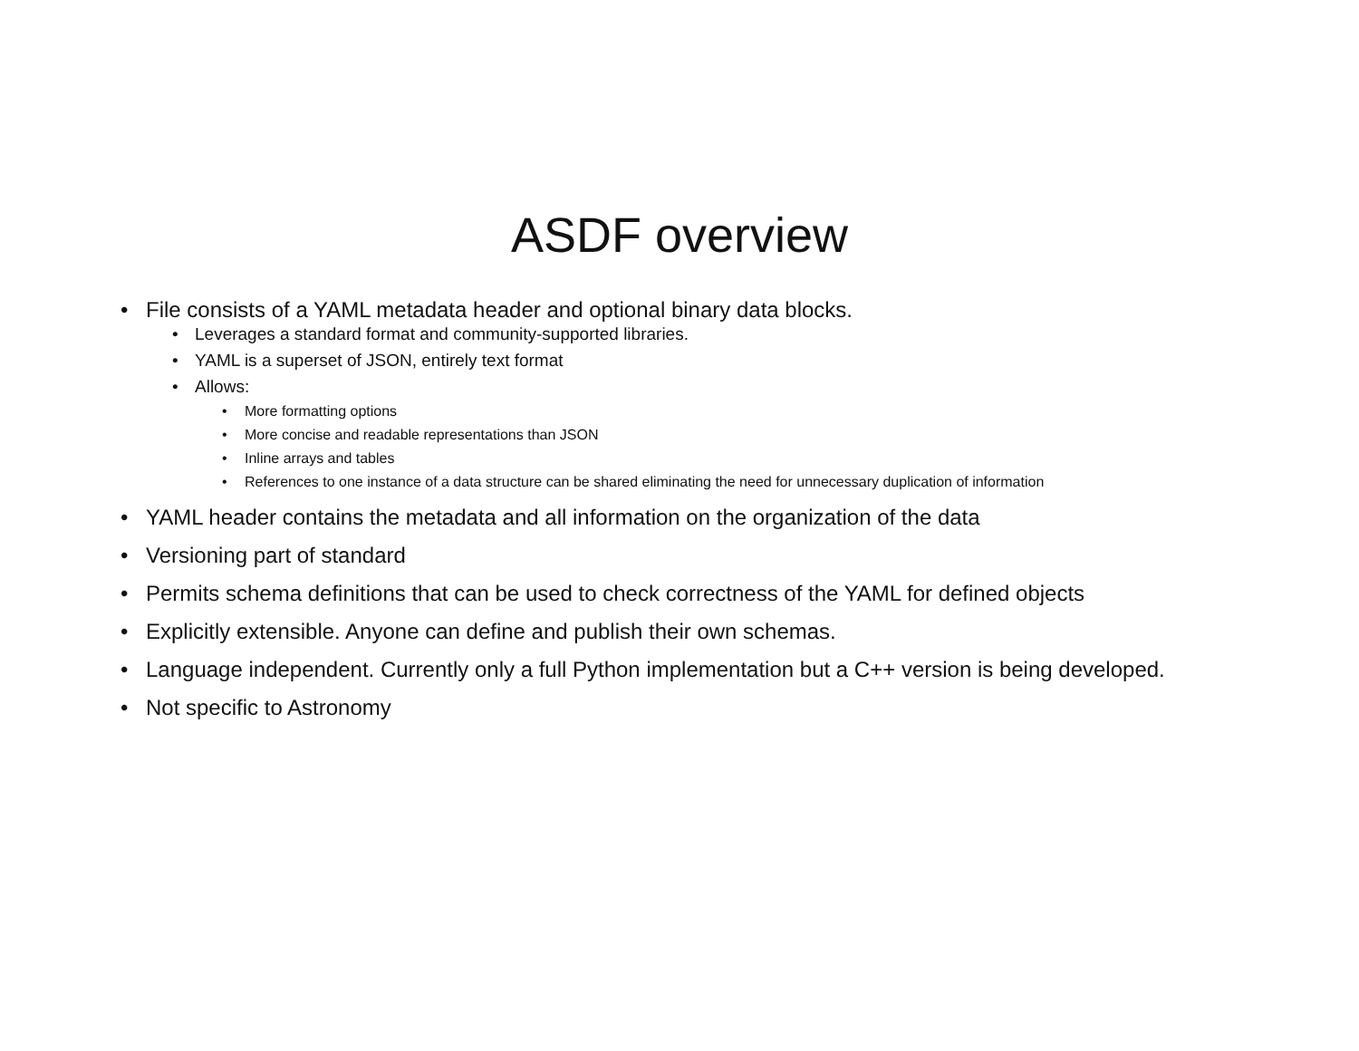ASDF overview
• File consists of a YAML metadata header and optional binary data blocks.
• Leverages a standard format and community-supported libraries.
• YAML is a superset of JSON, entirely text format
• Allows:
• More formatting options
• More concise and readable representations than JSON
• Inline arrays and tables
• References to one instance of a data structure can be shared eliminating the need for unnecessary duplication of information
• YAML header contains the metadata and all information on the organization of the data
• Versioning part of standard
• Permits schema definitions that can be used to check correctness of the YAML for defined objects
• Explicitly extensible. Anyone can define and publish their own schemas.
• Language independent. Currently only a full Python implementation but a C++ version is being developed.
• Not specific to Astronomy